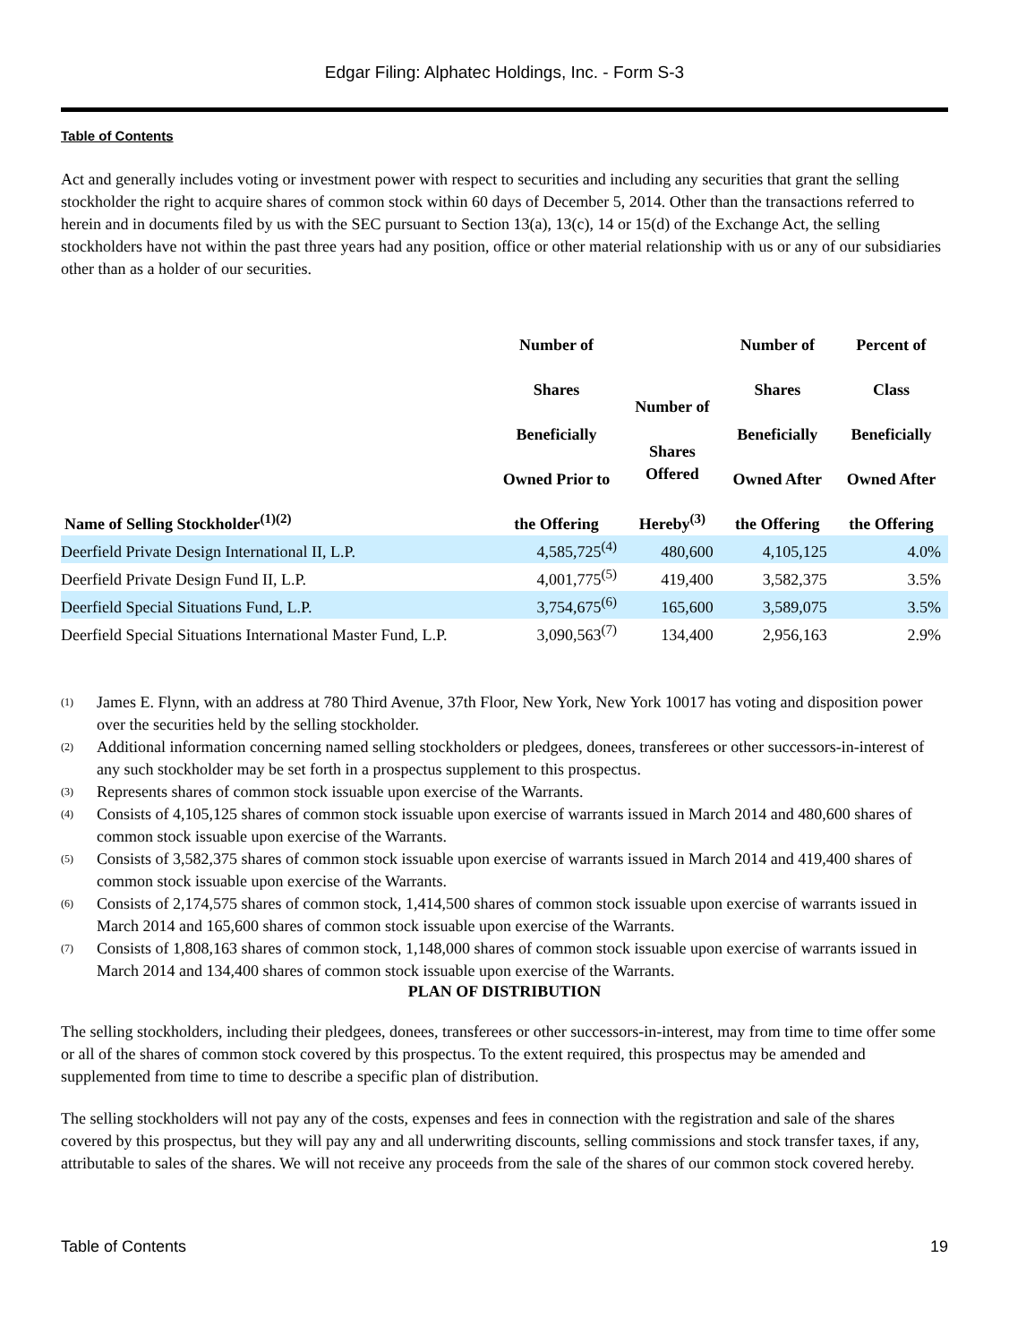Edgar Filing: Alphatec Holdings, Inc. - Form S-3
Table of Contents
Act and generally includes voting or investment power with respect to securities and including any securities that grant the selling stockholder the right to acquire shares of common stock within 60 days of December 5, 2014. Other than the transactions referred to herein and in documents filed by us with the SEC pursuant to Section 13(a), 13(c), 14 or 15(d) of the Exchange Act, the selling stockholders have not within the past three years had any position, office or other material relationship with us or any of our subsidiaries other than as a holder of our securities.
| Name of Selling Stockholder<sup>(1)(2)</sup> | Number of Shares Beneficially Owned Prior to the Offering | Number of Shares Offered Hereby<sup>(3)</sup> | Number of Shares Beneficially Owned After the Offering | Percent of Class Beneficially Owned After the Offering |
| --- | --- | --- | --- | --- |
| Deerfield Private Design International II, L.P. | 4,585,725<sup>(4)</sup> | 480,600 | 4,105,125 | 4.0% |
| Deerfield Private Design Fund II, L.P. | 4,001,775<sup>(5)</sup> | 419,400 | 3,582,375 | 3.5% |
| Deerfield Special Situations Fund, L.P. | 3,754,675<sup>(6)</sup> | 165,600 | 3,589,075 | 3.5% |
| Deerfield Special Situations International Master Fund, L.P. | 3,090,563<sup>(7)</sup> | 134,400 | 2,956,163 | 2.9% |
(1) James E. Flynn, with an address at 780 Third Avenue, 37th Floor, New York, New York 10017 has voting and disposition power over the securities held by the selling stockholder.
(2) Additional information concerning named selling stockholders or pledgees, donees, transferees or other successors-in-interest of any such stockholder may be set forth in a prospectus supplement to this prospectus.
(3) Represents shares of common stock issuable upon exercise of the Warrants.
(4) Consists of 4,105,125 shares of common stock issuable upon exercise of warrants issued in March 2014 and 480,600 shares of common stock issuable upon exercise of the Warrants.
(5) Consists of 3,582,375 shares of common stock issuable upon exercise of warrants issued in March 2014 and 419,400 shares of common stock issuable upon exercise of the Warrants.
(6) Consists of 2,174,575 shares of common stock, 1,414,500 shares of common stock issuable upon exercise of warrants issued in March 2014 and 165,600 shares of common stock issuable upon exercise of the Warrants.
(7) Consists of 1,808,163 shares of common stock, 1,148,000 shares of common stock issuable upon exercise of warrants issued in March 2014 and 134,400 shares of common stock issuable upon exercise of the Warrants.
PLAN OF DISTRIBUTION
The selling stockholders, including their pledgees, donees, transferees or other successors-in-interest, may from time to time offer some or all of the shares of common stock covered by this prospectus. To the extent required, this prospectus may be amended and supplemented from time to time to describe a specific plan of distribution.
The selling stockholders will not pay any of the costs, expenses and fees in connection with the registration and sale of the shares covered by this prospectus, but they will pay any and all underwriting discounts, selling commissions and stock transfer taxes, if any, attributable to sales of the shares. We will not receive any proceeds from the sale of the shares of our common stock covered hereby.
Table of Contents 19